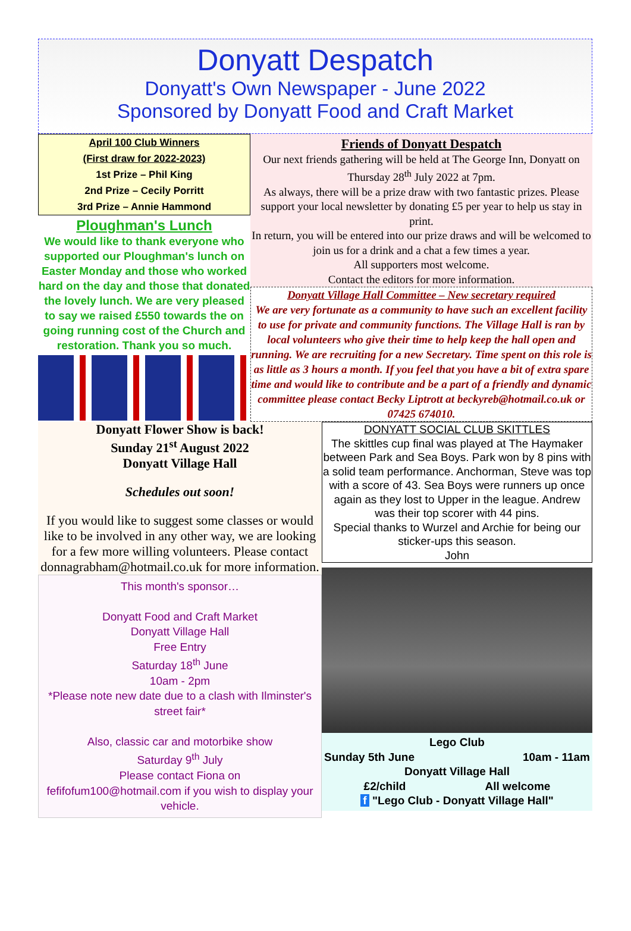Donyatt Despatch
Donyatt's Own Newspaper - June 2022
Sponsored by Donyatt Food and Craft Market
April 100 Club Winners
(First draw for 2022-2023)
1st Prize – Phil King
2nd Prize – Cecily Porritt
3rd Prize – Annie Hammond
Ploughman's Lunch
We would like to thank everyone who supported our Ploughman's lunch on Easter Monday and those who worked hard on the day and those that donated the lovely lunch. We are very pleased to say we raised £550 towards the on going running cost of the Church and restoration. Thank you so much.
Friends of Donyatt Despatch
Our next friends gathering will be held at The George Inn, Donyatt on Thursday 28<sup>th</sup> July 2022 at 7pm.
As always, there will be a prize draw with two fantastic prizes. Please support your local newsletter by donating £5 per year to help us stay in print.
In return, you will be entered into our prize draws and will be welcomed to join us for a drink and a chat a few times a year.
All supporters most welcome.
Contact the editors for more information.
Donyatt Village Hall Committee – New secretary required
We are very fortunate as a community to have such an excellent facility to use for private and community functions. The Village Hall is ran by local volunteers who give their time to help keep the hall open and running. We are recruiting for a new Secretary. Time spent on this role is as little as 3 hours a month. If you feel that you have a bit of extra spare time and would like to contribute and be a part of a friendly and dynamic committee please contact Becky Liptrott at beckyreb@hotmail.co.uk or 07425 674010.
Donyatt Flower Show is back!
Sunday 21<sup>st</sup> August 2022
Donyatt Village Hall
Schedules out soon!
If you would like to suggest some classes or would like to be involved in any other way, we are looking for a few more willing volunteers. Please contact donnagrabham@hotmail.co.uk for more information.
This month's sponsor…
Donyatt Food and Craft Market
Donyatt Village Hall
Free Entry
Saturday 18<sup>th</sup> June
10am - 2pm
*Please note new date due to a clash with Ilminster's street fair*
Also, classic car and motorbike show
Saturday 9<sup>th</sup> July
Please contact Fiona on
fefifofum100@hotmail.com if you wish to display your vehicle.
DONYATT SOCIAL CLUB SKITTLES
The skittles cup final was played at The Haymaker between Park and Sea Boys. Park won by 8 pins with a solid team performance. Anchorman, Steve was top with a score of 43. Sea Boys were runners up once again as they lost to Upper in the league. Andrew was their top scorer with 44 pins.
Special thanks to Wurzel and Archie for being our sticker-ups this season.
John
Lego Club
Sunday 5th June 10am - 11am
Donyatt Village Hall
£2/child All welcome
f "Lego Club - Donyatt Village Hall"